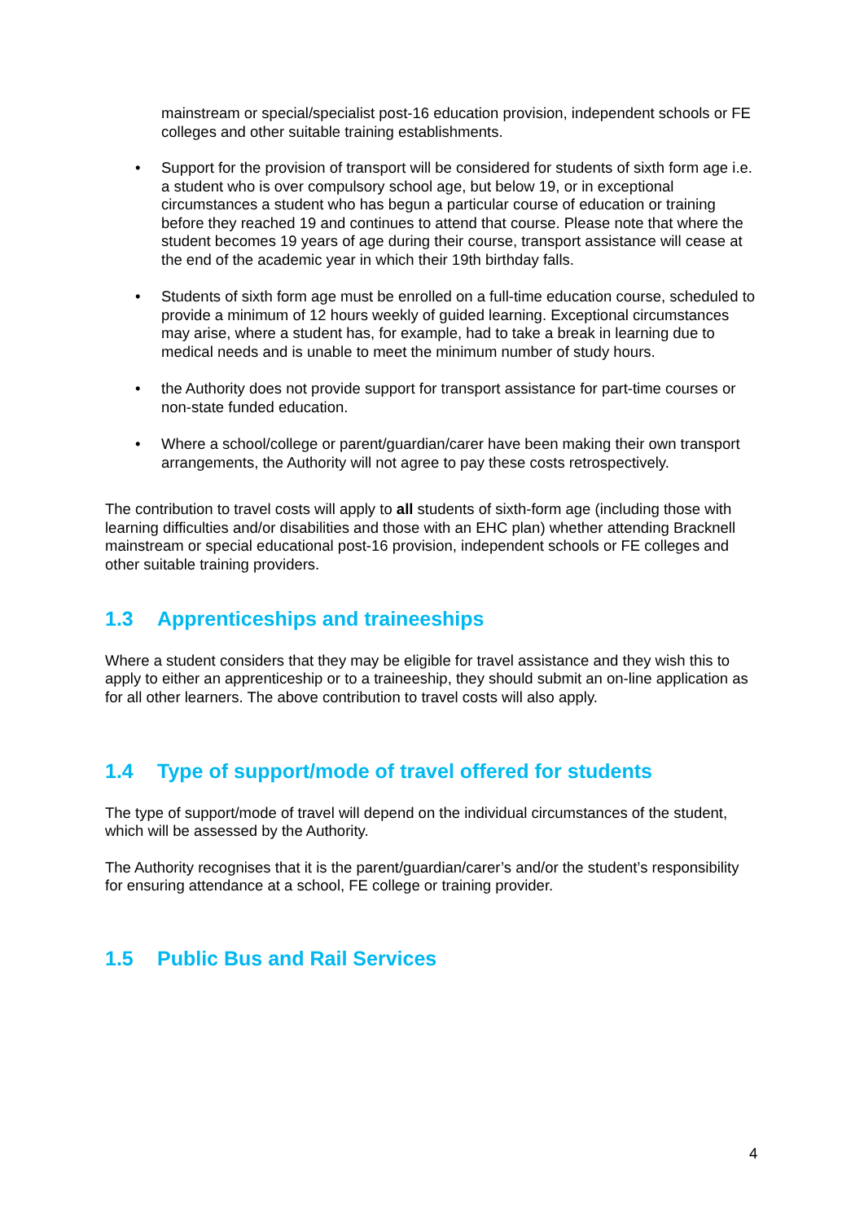mainstream or special/specialist post-16 education provision, independent schools or FE colleges and other suitable training establishments.
• Support for the provision of transport will be considered for students of sixth form age i.e. a student who is over compulsory school age, but below 19, or in exceptional circumstances a student who has begun a particular course of education or training before they reached 19 and continues to attend that course. Please note that where the student becomes 19 years of age during their course, transport assistance will cease at the end of the academic year in which their 19th birthday falls.
• Students of sixth form age must be enrolled on a full-time education course, scheduled to provide a minimum of 12 hours weekly of guided learning. Exceptional circumstances may arise, where a student has, for example, had to take a break in learning due to medical needs and is unable to meet the minimum number of study hours.
• the Authority does not provide support for transport assistance for part-time courses or non-state funded education.
• Where a school/college or parent/guardian/carer have been making their own transport arrangements, the Authority will not agree to pay these costs retrospectively.
The contribution to travel costs will apply to all students of sixth-form age (including those with learning difficulties and/or disabilities and those with an EHC plan) whether attending Bracknell mainstream or special educational post-16 provision, independent schools or FE colleges and other suitable training providers.
1.3 Apprenticeships and traineeships
Where a student considers that they may be eligible for travel assistance and they wish this to apply to either an apprenticeship or to a traineeship, they should submit an on-line application as for all other learners. The above contribution to travel costs will also apply.
1.4 Type of support/mode of travel offered for students
The type of support/mode of travel will depend on the individual circumstances of the student, which will be assessed by the Authority.
The Authority recognises that it is the parent/guardian/carer’s and/or the student’s responsibility for ensuring attendance at a school, FE college or training provider.
1.5 Public Bus and Rail Services
4